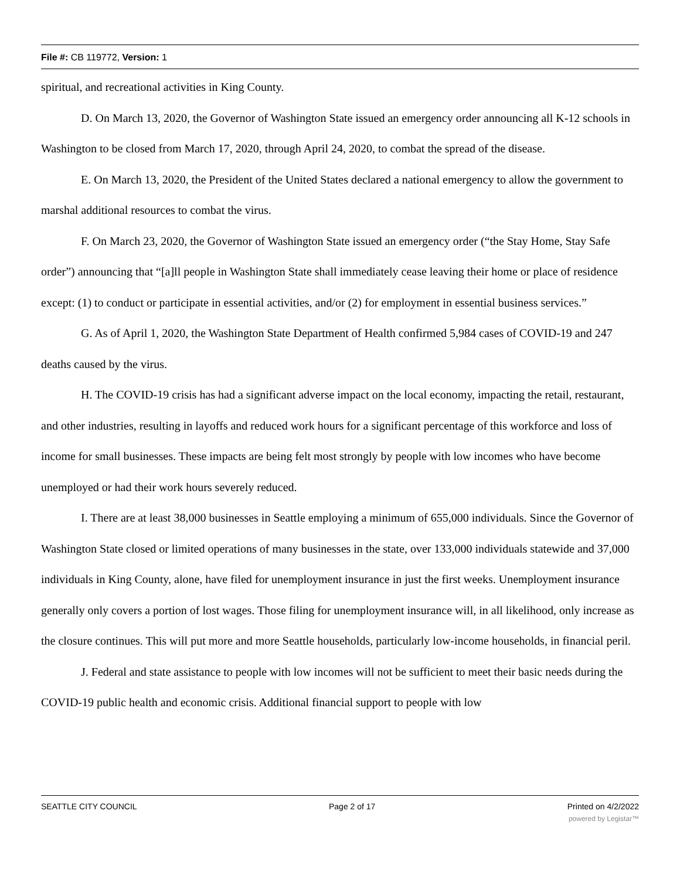File #: CB 119772, Version: 1
spiritual, and recreational activities in King County.
D. On March 13, 2020, the Governor of Washington State issued an emergency order announcing all K-12 schools in Washington to be closed from March 17, 2020, through April 24, 2020, to combat the spread of the disease.
E. On March 13, 2020, the President of the United States declared a national emergency to allow the government to marshal additional resources to combat the virus.
F. On March 23, 2020, the Governor of Washington State issued an emergency order (“the Stay Home, Stay Safe order”) announcing that “[a]ll people in Washington State shall immediately cease leaving their home or place of residence except: (1) to conduct or participate in essential activities, and/or (2) for employment in essential business services.”
G. As of April 1, 2020, the Washington State Department of Health confirmed 5,984 cases of COVID-19 and 247 deaths caused by the virus.
H. The COVID-19 crisis has had a significant adverse impact on the local economy, impacting the retail, restaurant, and other industries, resulting in layoffs and reduced work hours for a significant percentage of this workforce and loss of income for small businesses. These impacts are being felt most strongly by people with low incomes who have become unemployed or had their work hours severely reduced.
I. There are at least 38,000 businesses in Seattle employing a minimum of 655,000 individuals. Since the Governor of Washington State closed or limited operations of many businesses in the state, over 133,000 individuals statewide and 37,000 individuals in King County, alone, have filed for unemployment insurance in just the first weeks. Unemployment insurance generally only covers a portion of lost wages. Those filing for unemployment insurance will, in all likelihood, only increase as the closure continues. This will put more and more Seattle households, particularly low-income households, in financial peril.
J. Federal and state assistance to people with low incomes will not be sufficient to meet their basic needs during the COVID-19 public health and economic crisis. Additional financial support to people with low
SEATTLE CITY COUNCIL Page 2 of 17 Printed on 4/2/2022
powered by Legistar™